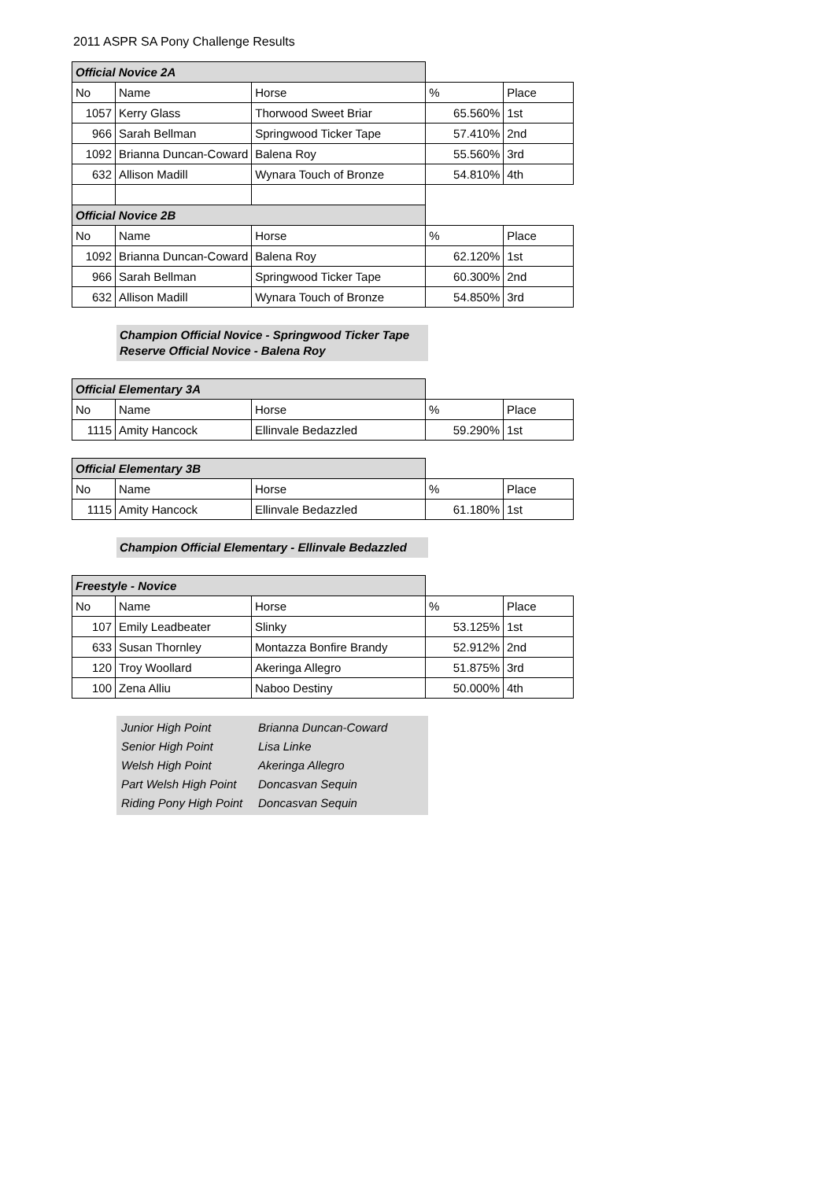2011 ASPR SA Pony Challenge Results
| Official Novice 2A | | | | |
| No | Name | Horse | % | Place |
| 1057 | Kerry Glass | Thorwood Sweet Briar | 65.560% | 1st |
| 966 | Sarah Bellman | Springwood Ticker Tape | 57.410% | 2nd |
| 1092 | Brianna Duncan-Coward | Balena Roy | 55.560% | 3rd |
| 632 | Allison Madill | Wynara Touch of Bronze | 54.810% | 4th |
| Official Novice 2B | | | | |
| No | Name | Horse | % | Place |
| 1092 | Brianna Duncan-Coward | Balena Roy | 62.120% | 1st |
| 966 | Sarah Bellman | Springwood Ticker Tape | 60.300% | 2nd |
| 632 | Allison Madill | Wynara Touch of Bronze | 54.850% | 3rd |
Champion Official Novice - Springwood Ticker Tape
Reserve Official Novice - Balena Roy
| Official Elementary 3A | | | | |
| No | Name | Horse | % | Place |
| 1115 | Amity Hancock | Ellinvale Bedazzled | 59.290% | 1st |
| Official Elementary 3B | | | | |
| No | Name | Horse | % | Place |
| 1115 | Amity Hancock | Ellinvale Bedazzled | 61.180% | 1st |
Champion Official Elementary - Ellinvale Bedazzled
| Freestyle - Novice | | | | |
| No | Name | Horse | % | Place |
| 107 | Emily Leadbeater | Slinky | 53.125% | 1st |
| 633 | Susan Thornley | Montazza Bonfire Brandy | 52.912% | 2nd |
| 120 | Troy Woollard | Akeringa Allegro | 51.875% | 3rd |
| 100 | Zena Alliu | Naboo Destiny | 50.000% | 4th |
| Junior High Point | Brianna Duncan-Coward |
| Senior High Point | Lisa Linke |
| Welsh High Point | Akeringa Allegro |
| Part Welsh High Point | Doncasvan Sequin |
| Riding Pony High Point | Doncasvan Sequin |